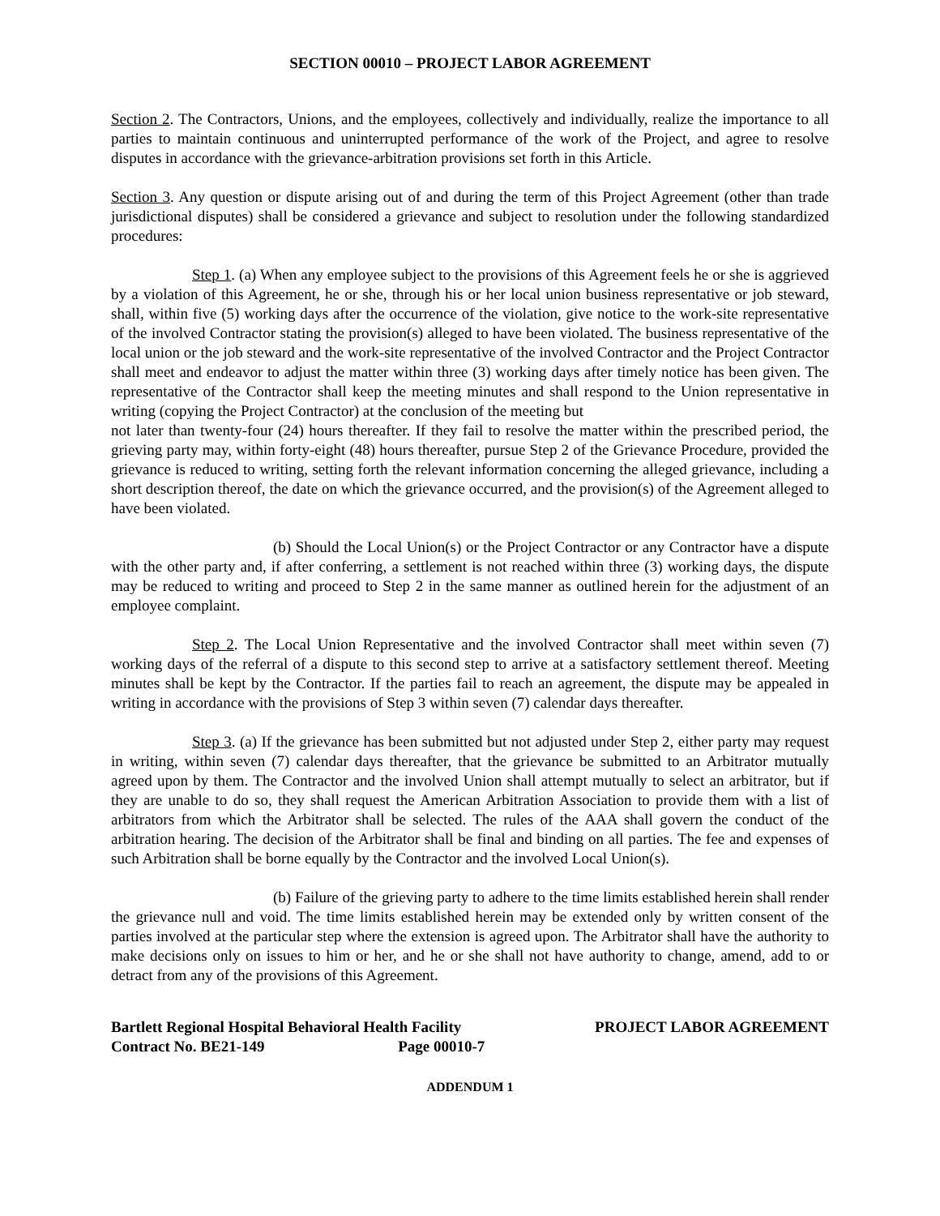SECTION 00010 – PROJECT LABOR AGREEMENT
Section 2. The Contractors, Unions, and the employees, collectively and individually, realize the importance to all parties to maintain continuous and uninterrupted performance of the work of the Project, and agree to resolve disputes in accordance with the grievance-arbitration provisions set forth in this Article.
Section 3. Any question or dispute arising out of and during the term of this Project Agreement (other than trade jurisdictional disputes) shall be considered a grievance and subject to resolution under the following standardized procedures:
Step 1. (a) When any employee subject to the provisions of this Agreement feels he or she is aggrieved by a violation of this Agreement, he or she, through his or her local union business representative or job steward, shall, within five (5) working days after the occurrence of the violation, give notice to the work-site representative of the involved Contractor stating the provision(s) alleged to have been violated. The business representative of the local union or the job steward and the work-site representative of the involved Contractor and the Project Contractor shall meet and endeavor to adjust the matter within three (3) working days after timely notice has been given. The representative of the Contractor shall keep the meeting minutes and shall respond to the Union representative in writing (copying the Project Contractor) at the conclusion of the meeting but
not later than twenty-four (24) hours thereafter. If they fail to resolve the matter within the prescribed period, the grieving party may, within forty-eight (48) hours thereafter, pursue Step 2 of the Grievance Procedure, provided the grievance is reduced to writing, setting forth the relevant information concerning the alleged grievance, including a short description thereof, the date on which the grievance occurred, and the provision(s) of the Agreement alleged to have been violated.
(b) Should the Local Union(s) or the Project Contractor or any Contractor have a dispute with the other party and, if after conferring, a settlement is not reached within three (3) working days, the dispute may be reduced to writing and proceed to Step 2 in the same manner as outlined herein for the adjustment of an employee complaint.
Step 2. The Local Union Representative and the involved Contractor shall meet within seven (7) working days of the referral of a dispute to this second step to arrive at a satisfactory settlement thereof. Meeting minutes shall be kept by the Contractor. If the parties fail to reach an agreement, the dispute may be appealed in writing in accordance with the provisions of Step 3 within seven (7) calendar days thereafter.
Step 3. (a) If the grievance has been submitted but not adjusted under Step 2, either party may request in writing, within seven (7) calendar days thereafter, that the grievance be submitted to an Arbitrator mutually agreed upon by them. The Contractor and the involved Union shall attempt mutually to select an arbitrator, but if they are unable to do so, they shall request the American Arbitration Association to provide them with a list of arbitrators from which the Arbitrator shall be selected. The rules of the AAA shall govern the conduct of the arbitration hearing. The decision of the Arbitrator shall be final and binding on all parties. The fee and expenses of such Arbitration shall be borne equally by the Contractor and the involved Local Union(s).
(b) Failure of the grieving party to adhere to the time limits established herein shall render the grievance null and void. The time limits established herein may be extended only by written consent of the parties involved at the particular step where the extension is agreed upon. The Arbitrator shall have the authority to make decisions only on issues to him or her, and he or she shall not have authority to change, amend, add to or detract from any of the provisions of this Agreement.
Bartlett Regional Hospital Behavioral Health Facility
Contract No. BE21-149 Page 00010-7
PROJECT LABOR AGREEMENT
ADDENDUM 1